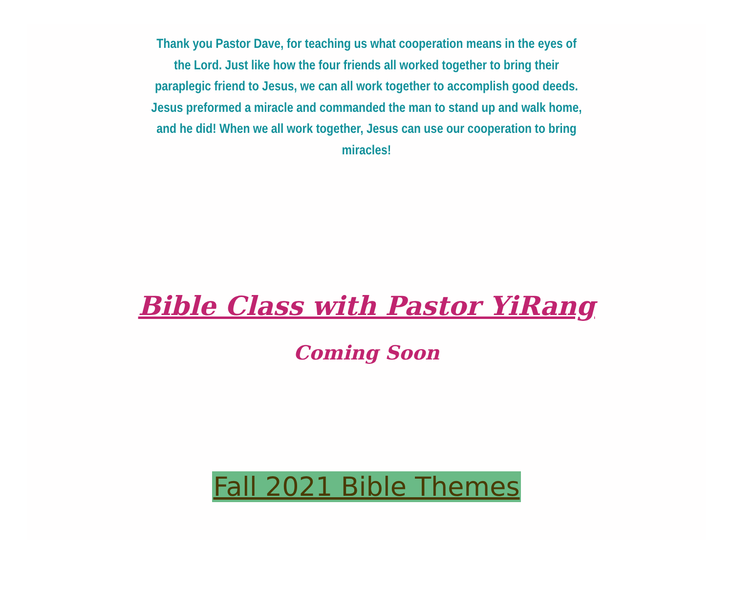Thank you Pastor Dave, for teaching us what cooperation means in the eyes of the Lord. Just like how the four friends all worked together to bring their paraplegic friend to Jesus, we can all work together to accomplish good deeds. Jesus preformed a miracle and commanded the man to stand up and walk home, and he did! When we all work together, Jesus can use our cooperation to bring miracles!
Bible Class with Pastor YiRang
Coming Soon
Fall 2021 Bible Themes